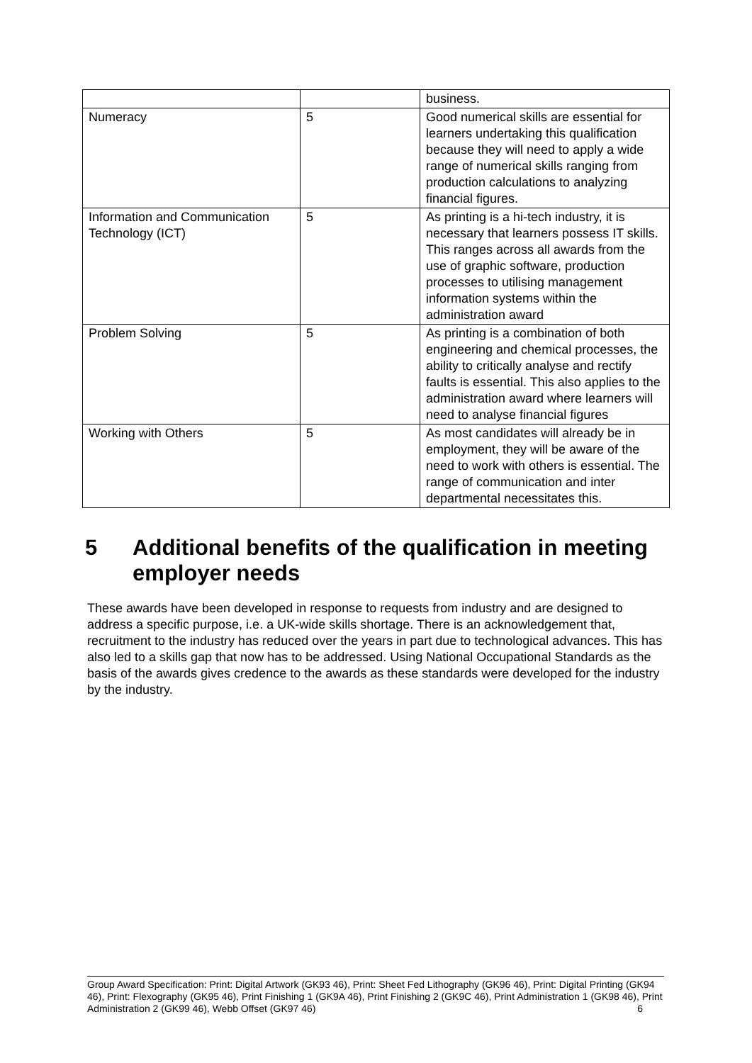| | | business. |
| Numeracy | 5 | Good numerical skills are essential for learners undertaking this qualification because they will need to apply a wide range of numerical skills ranging from production calculations to analyzing financial figures. |
| Information and Communication Technology (ICT) | 5 | As printing is a hi-tech industry, it is necessary that learners possess IT skills. This ranges across all awards from the use of graphic software, production processes to utilising management information systems within the administration award |
| Problem Solving | 5 | As printing is a combination of both engineering and chemical processes, the ability to critically analyse and rectify faults is essential. This also applies to the administration award where learners will need to analyse financial figures |
| Working with Others | 5 | As most candidates will already be in employment, they will be aware of the need to work with others is essential. The range of communication and inter departmental necessitates this. |
5 Additional benefits of the qualification in meeting employer needs
These awards have been developed in response to requests from industry and are designed to address a specific purpose, i.e. a UK-wide skills shortage. There is an acknowledgement that, recruitment to the industry has reduced over the years in part due to technological advances. This has also led to a skills gap that now has to be addressed. Using National Occupational Standards as the basis of the awards gives credence to the awards as these standards were developed for the industry by the industry.
Group Award Specification: Print: Digital Artwork (GK93 46), Print: Sheet Fed Lithography (GK96 46), Print: Digital Printing (GK94 46), Print: Flexography (GK95 46), Print Finishing 1 (GK9A 46), Print Finishing 2 (GK9C 46), Print Administration 1 (GK98 46), Print Administration 2 (GK99 46), Webb Offset (GK97 46) 6